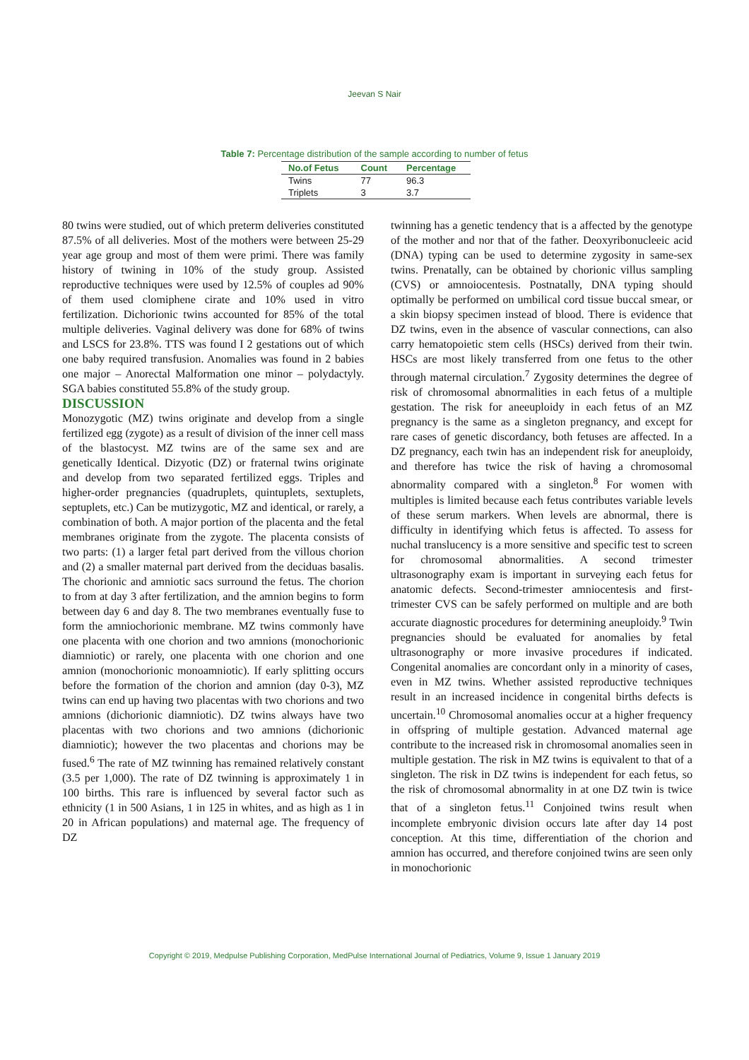Jeevan S Nair
Table 7: Percentage distribution of the sample according to number of fetus
| No.of Fetus | Count | Percentage |
| --- | --- | --- |
| Twins | 77 | 96.3 |
| Triplets | 3 | 3.7 |
80 twins were studied, out of which preterm deliveries constituted 87.5% of all deliveries. Most of the mothers were between 25-29 year age group and most of them were primi. There was family history of twining in 10% of the study group. Assisted reproductive techniques were used by 12.5% of couples ad 90% of them used clomiphene cirate and 10% used in vitro fertilization. Dichorionic twins accounted for 85% of the total multiple deliveries. Vaginal delivery was done for 68% of twins and LSCS for 23.8%. TTS was found I 2 gestations out of which one baby required transfusion. Anomalies was found in 2 babies one major – Anorectal Malformation one minor – polydactyly. SGA babies constituted 55.8% of the study group.
DISCUSSION
Monozygotic (MZ) twins originate and develop from a single fertilized egg (zygote) as a result of division of the inner cell mass of the blastocyst. MZ twins are of the same sex and are genetically Identical. Dizyotic (DZ) or fraternal twins originate and develop from two separated fertilized eggs. Triples and higher-order pregnancies (quadruplets, quintuplets, sextuplets, septuplets, etc.) Can be mutizygotic, MZ and identical, or rarely, a combination of both. A major portion of the placenta and the fetal membranes originate from the zygote. The placenta consists of two parts: (1) a larger fetal part derived from the villous chorion and (2) a smaller maternal part derived from the deciduas basalis. The chorionic and amniotic sacs surround the fetus. The chorion to from at day 3 after fertilization, and the amnion begins to form between day 6 and day 8. The two membranes eventually fuse to form the amniochorionic membrane. MZ twins commonly have one placenta with one chorion and two amnions (monochorionic diamniotic) or rarely, one placenta with one chorion and one amnion (monochorionic monoamniotic). If early splitting occurs before the formation of the chorion and amnion (day 0-3), MZ twins can end up having two placentas with two chorions and two amnions (dichorionic diamniotic). DZ twins always have two placentas with two chorions and two amnions (dichorionic diamniotic); however the two placentas and chorions may be fused.<sup>6</sup> The rate of MZ twinning has remained relatively constant (3.5 per 1,000). The rate of DZ twinning is approximately 1 in 100 births. This rare is influenced by several factor such as ethnicity (1 in 500 Asians, 1 in 125 in whites, and as high as 1 in 20 in African populations) and maternal age. The frequency of DZ
twinning has a genetic tendency that is a affected by the genotype of the mother and nor that of the father. Deoxyribonucleeic acid (DNA) typing can be used to determine zygosity in same-sex twins. Prenatally, can be obtained by chorionic villus sampling (CVS) or amnoiocentesis. Postnatally, DNA typing should optimally be performed on umbilical cord tissue buccal smear, or a skin biopsy specimen instead of blood. There is evidence that DZ twins, even in the absence of vascular connections, can also carry hematopoietic stem cells (HSCs) derived from their twin. HSCs are most likely transferred from one fetus to the other through maternal circulation.<sup>7</sup> Zygosity determines the degree of risk of chromosomal abnormalities in each fetus of a multiple gestation. The risk for aneeuploidy in each fetus of an MZ pregnancy is the same as a singleton pregnancy, and except for rare cases of genetic discordancy, both fetuses are affected. In a DZ pregnancy, each twin has an independent risk for aneuploidy, and therefore has twice the risk of having a chromosomal abnormality compared with a singleton.<sup>8</sup> For women with multiples is limited because each fetus contributes variable levels of these serum markers. When levels are abnormal, there is difficulty in identifying which fetus is affected. To assess for nuchal translucency is a more sensitive and specific test to screen for chromosomal abnormalities. A second trimester ultrasonography exam is important in surveying each fetus for anatomic defects. Second-trimester amniocentesis and first-trimester CVS can be safely performed on multiple and are both accurate diagnostic procedures for determining aneuploidy.<sup>9</sup> Twin pregnancies should be evaluated for anomalies by fetal ultrasonography or more invasive procedures if indicated. Congenital anomalies are concordant only in a minority of cases, even in MZ twins. Whether assisted reproductive techniques result in an increased incidence in congenital births defects is uncertain.<sup>10</sup> Chromosomal anomalies occur at a higher frequency in offspring of multiple gestation. Advanced maternal age contribute to the increased risk in chromosomal anomalies seen in multiple gestation. The risk in MZ twins is equivalent to that of a singleton. The risk in DZ twins is independent for each fetus, so the risk of chromosomal abnormality in at one DZ twin is twice that of a singleton fetus.<sup>11</sup> Conjoined twins result when incomplete embryonic division occurs late after day 14 post conception. At this time, differentiation of the chorion and amnion has occurred, and therefore conjoined twins are seen only in monochorionic
Copyright © 2019, Medpulse Publishing Corporation, MedPulse International Journal of Pediatrics, Volume 9, Issue 1 January 2019